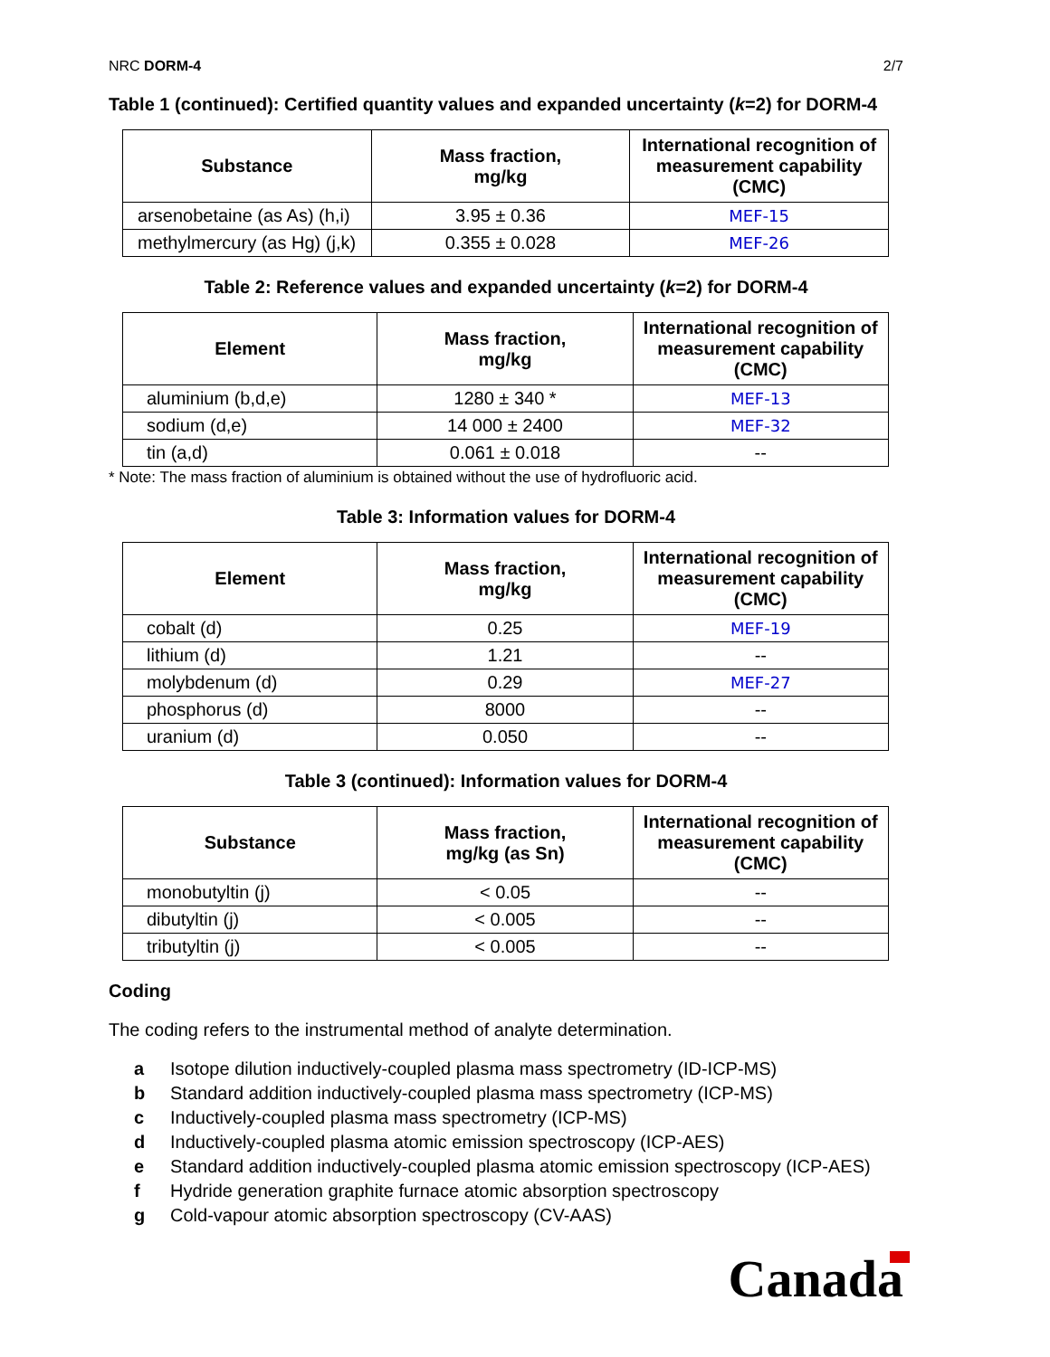NRC DORM-4 2/7
Table 1 (continued): Certified quantity values and expanded uncertainty (k=2) for DORM-4
| Substance | Mass fraction, mg/kg | International recognition of measurement capability (CMC) |
| --- | --- | --- |
| arsenobetaine (as As) (h,i) | 3.95 ± 0.36 | MEF-15 |
| methylmercury (as Hg) (j,k) | 0.355 ± 0.028 | MEF-26 |
Table 2: Reference values and expanded uncertainty (k=2) for DORM-4
| Element | Mass fraction, mg/kg | International recognition of measurement capability (CMC) |
| --- | --- | --- |
| aluminium (b,d,e) | 1280 ± 340 * | MEF-13 |
| sodium (d,e) | 14 000 ± 2400 | MEF-32 |
| tin (a,d) | 0.061 ± 0.018 | -- |
* Note: The mass fraction of aluminium is obtained without the use of hydrofluoric acid.
Table 3: Information values for DORM-4
| Element | Mass fraction, mg/kg | International recognition of measurement capability (CMC) |
| --- | --- | --- |
| cobalt (d) | 0.25 | MEF-19 |
| lithium (d) | 1.21 | -- |
| molybdenum (d) | 0.29 | MEF-27 |
| phosphorus (d) | 8000 | -- |
| uranium (d) | 0.050 | -- |
Table 3 (continued): Information values for DORM-4
| Substance | Mass fraction, mg/kg (as Sn) | International recognition of measurement capability (CMC) |
| --- | --- | --- |
| monobutyltin (j) | < 0.05 | -- |
| dibutyltin (j) | < 0.005 | -- |
| tributyltin (j) | < 0.005 | -- |
Coding
The coding refers to the instrumental method of analyte determination.
a Isotope dilution inductively-coupled plasma mass spectrometry (ID-ICP-MS)
b Standard addition inductively-coupled plasma mass spectrometry (ICP-MS)
c Inductively-coupled plasma mass spectrometry (ICP-MS)
d Inductively-coupled plasma atomic emission spectroscopy (ICP-AES)
e Standard addition inductively-coupled plasma atomic emission spectroscopy (ICP-AES)
f Hydride generation graphite furnace atomic absorption spectroscopy
g Cold-vapour atomic absorption spectroscopy (CV-AAS)
Canada